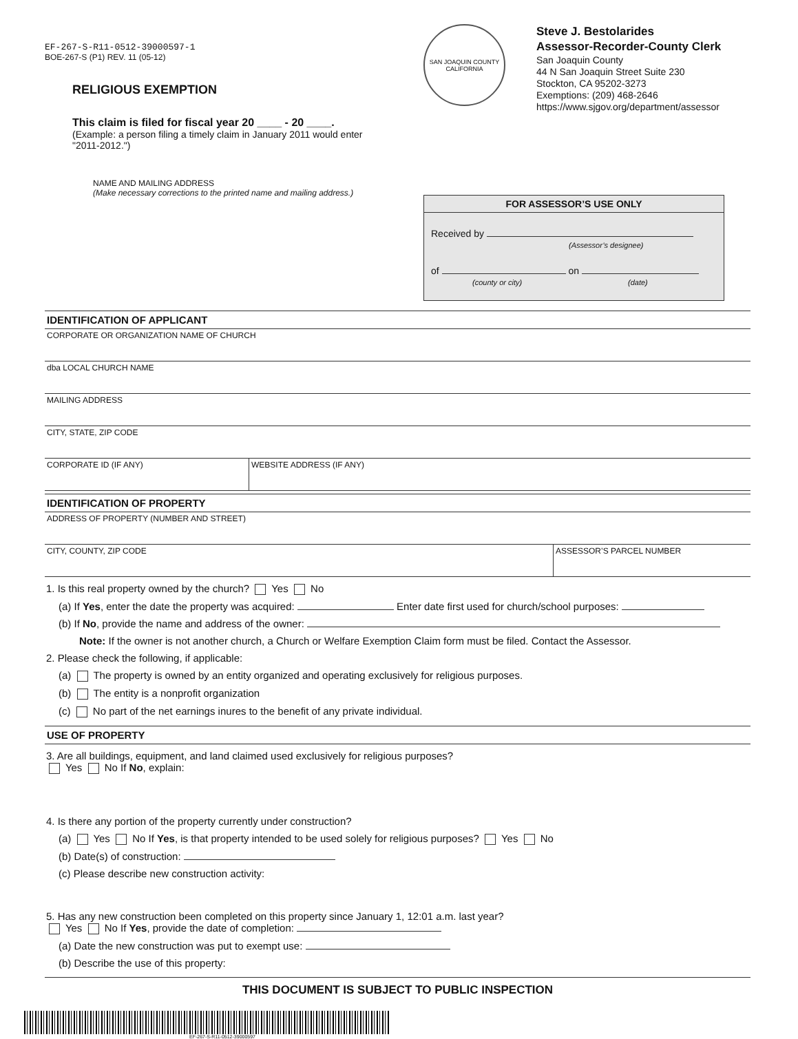EF-267-S-R11-0512-39000597-1
BOE-267-S (P1) REV. 11 (05-12)
RELIGIOUS EXEMPTION
This claim is filed for fiscal year 20 ____ - 20 ____.
(Example: a person filing a timely claim in January 2011 would enter "2011-2012.")
SAN JOAQUIN COUNTY
CALIFORNIA
Steve J. Bestolarides
Assessor-Recorder-County Clerk
San Joaquin County
44 N San Joaquin Street Suite 230
Stockton, CA 95202-3273
Exemptions: (209) 468-2646
https://www.sjgov.org/department/assessor
NAME AND MAILING ADDRESS
(Make necessary corrections to the printed name and mailing address.)
FOR ASSESSOR’S USE ONLY
Received by
(Assessor’s designee)
of on
(county or city) (date)
IDENTIFICATION OF APPLICANT
CORPORATE OR ORGANIZATION NAME OF CHURCH
dba LOCAL CHURCH NAME
MAILING ADDRESS
CITY, STATE, ZIP CODE
CORPORATE ID (IF ANY) WEBSITE ADDRESS (IF ANY)
IDENTIFICATION OF PROPERTY
ADDRESS OF PROPERTY (NUMBER AND STREET)
CITY, COUNTY, ZIP CODE ASSESSOR’S PARCEL NUMBER
1. Is this real property owned by the church? Yes No
(a) If Yes, enter the date the property was acquired: Enter date first used for church/school purposes:
(b) If No, provide the name and address of the owner:
Note: If the owner is not another church, a Church or Welfare Exemption Claim form must be filed. Contact the Assessor.
2. Please check the following, if applicable:
(a) The property is owned by an entity organized and operating exclusively for religious purposes.
(b) The entity is a nonprofit organization
(c) No part of the net earnings inures to the benefit of any private individual.
USE OF PROPERTY
3. Are all buildings, equipment, and land claimed used exclusively for religious purposes?
Yes No If No, explain:
4. Is there any portion of the property currently under construction?
(a) Yes No If Yes, is that property intended to be used solely for religious purposes? Yes No
(b) Date(s) of construction:
(c) Please describe new construction activity:
5. Has any new construction been completed on this property since January 1, 12:01 a.m. last year?
Yes No If Yes, provide the date of completion:
(a) Date the new construction was put to exempt use:
(b) Describe the use of this property:
THIS DOCUMENT IS SUBJECT TO PUBLIC INSPECTION
EF-267-S-R11-0512-39000597